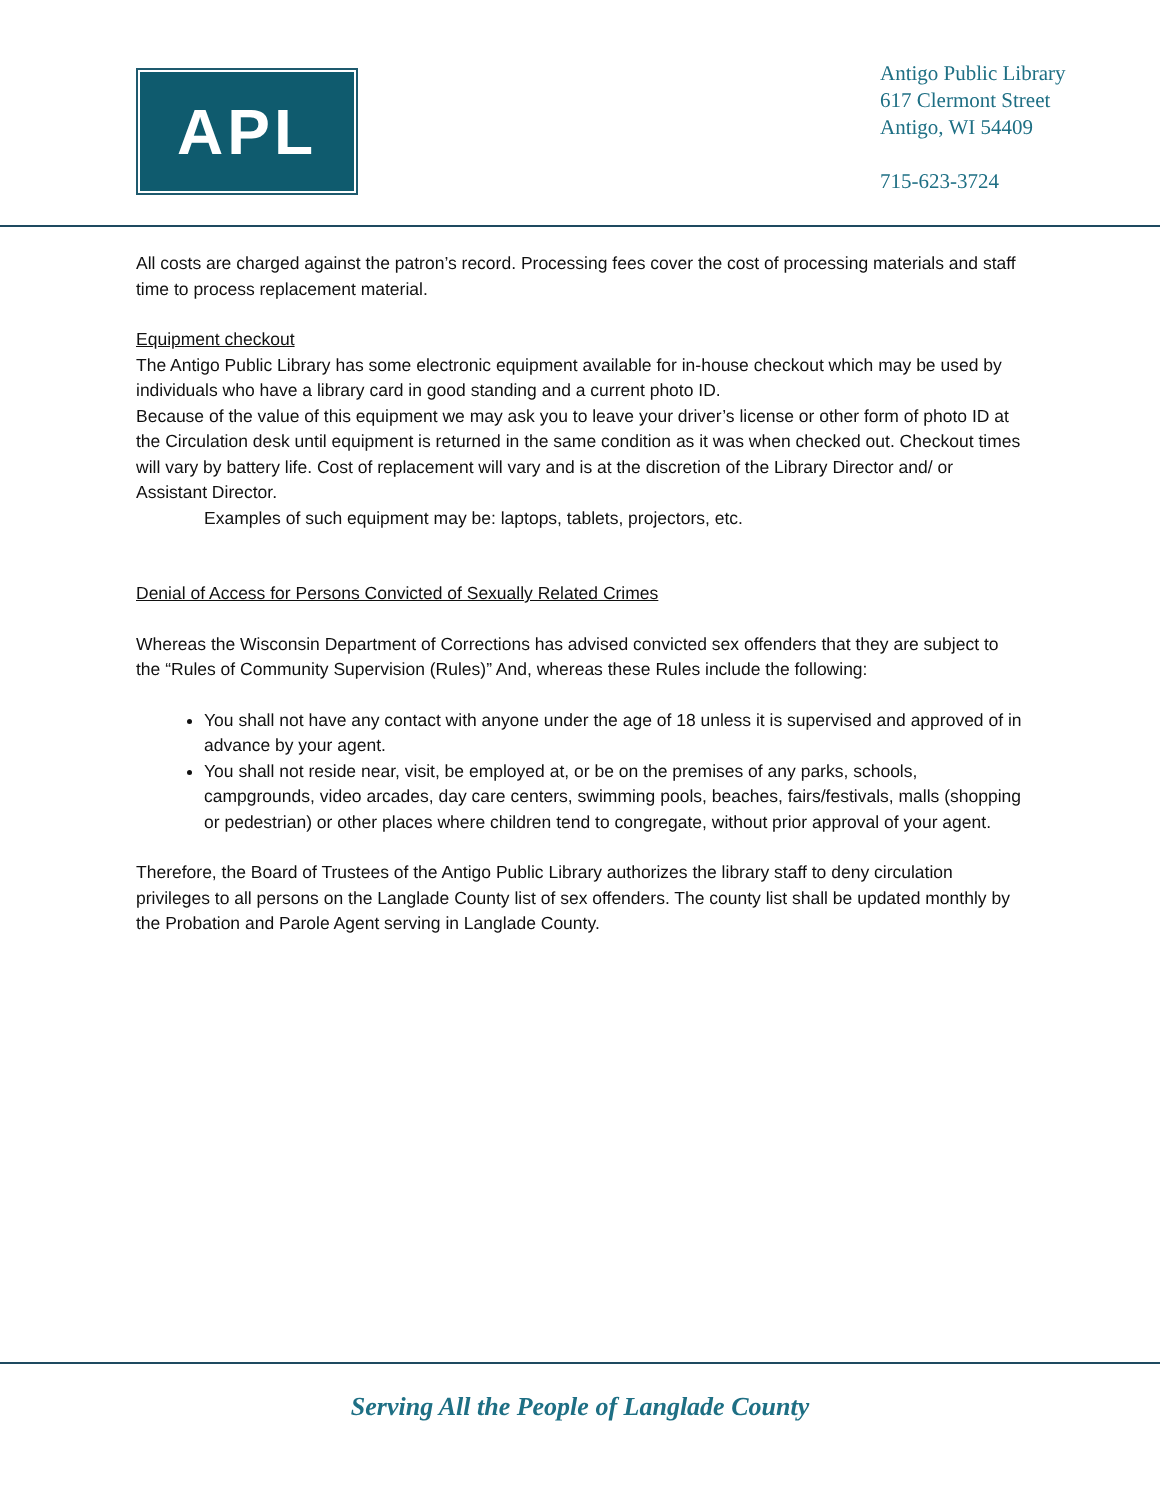APL
Antigo Public Library
617 Clermont Street
Antigo, WI 54409
715-623-3724
All costs are charged against the patron’s record. Processing fees cover the cost of processing materials and staff time to process replacement material.
Equipment checkout
The Antigo Public Library has some electronic equipment available for in-house checkout which may be used by individuals who have a library card in good standing and a current photo ID.
Because of the value of this equipment we may ask you to leave your driver’s license or other form of photo ID at the Circulation desk until equipment is returned in the same condition as it was when checked out. Checkout times will vary by battery life. Cost of replacement will vary and is at the discretion of the Library Director and/ or Assistant Director.
Examples of such equipment may be: laptops, tablets, projectors, etc.
Denial of Access for Persons Convicted of Sexually Related Crimes
Whereas the Wisconsin Department of Corrections has advised convicted sex offenders that they are subject to the “Rules of Community Supervision (Rules)” And, whereas these Rules include the following:
You shall not have any contact with anyone under the age of 18 unless it is supervised and approved of in advance by your agent.
You shall not reside near, visit, be employed at, or be on the premises of any parks, schools, campgrounds, video arcades, day care centers, swimming pools, beaches, fairs/festivals, malls (shopping or pedestrian) or other places where children tend to congregate, without prior approval of your agent.
Therefore, the Board of Trustees of the Antigo Public Library authorizes the library staff to deny circulation privileges to all persons on the Langlade County list of sex offenders. The county list shall be updated monthly by the Probation and Parole Agent serving in Langlade County.
Serving All the People of Langlade County